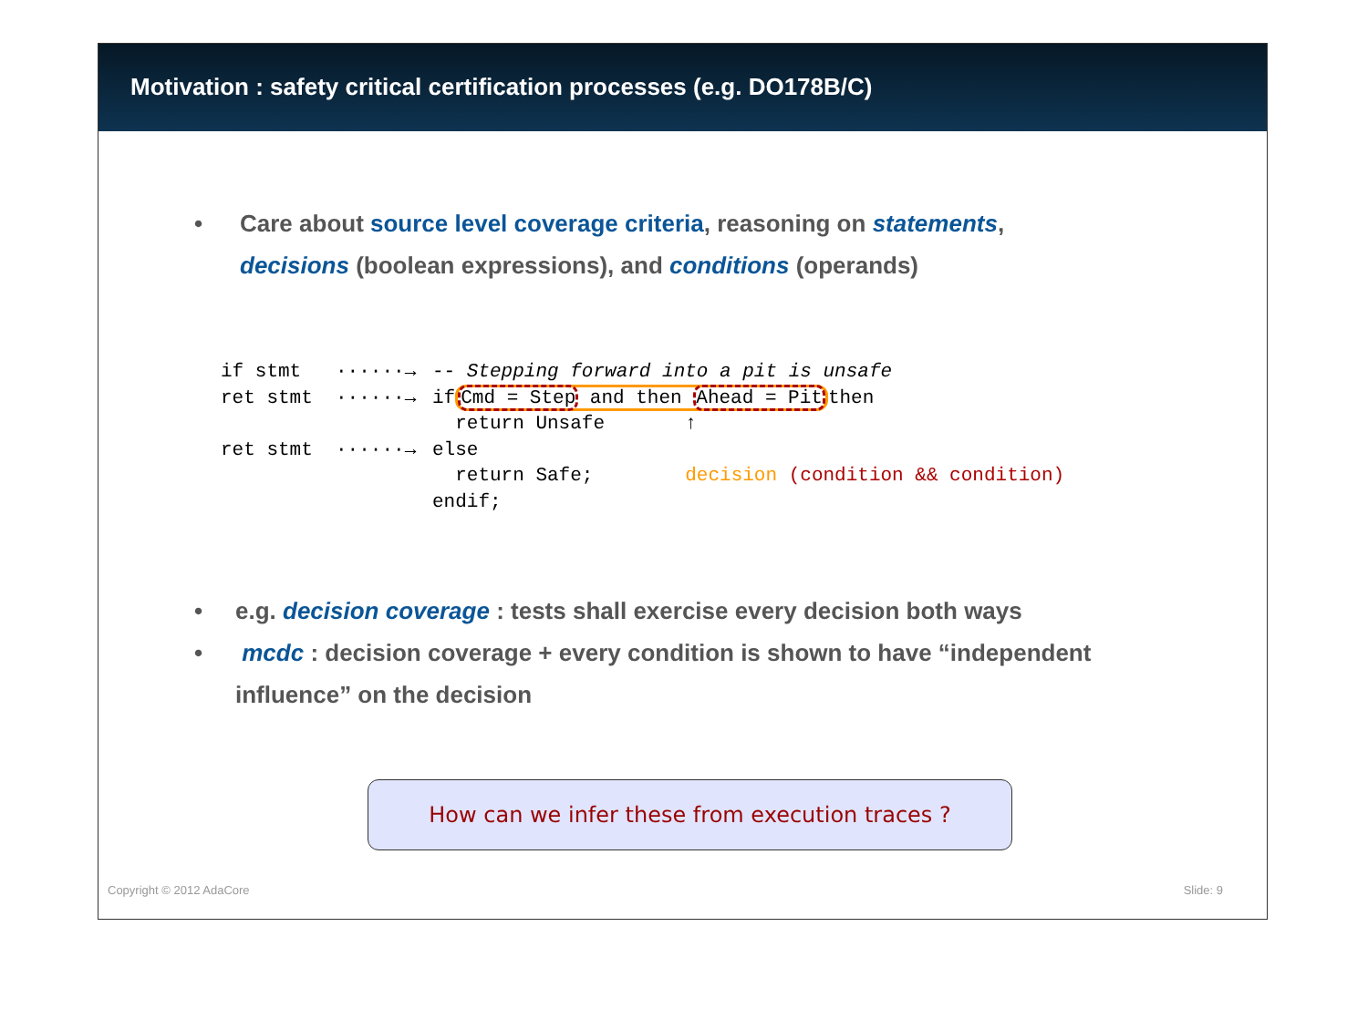Motivation : safety critical certification processes (e.g. DO178B/C)
• Care about source level coverage criteria, reasoning on statements, decisions (boolean expressions), and conditions (operands)
if stmt   ······→
ret stmt  ······→

ret stmt  ······→
-- Stepping forward into a pit is unsafe
ifCmd = Step and then Ahead = Pitthen
  return Unsafe       ↑
else
  return Safe;        decision (condition && condition)
endif;
• e.g. decision coverage : tests shall exercise every decision both ways
• mcdc : decision coverage + every condition is shown to have “independent influence” on the decision
How can we infer these from execution traces ?
Copyright © 2012 AdaCore Slide: 9